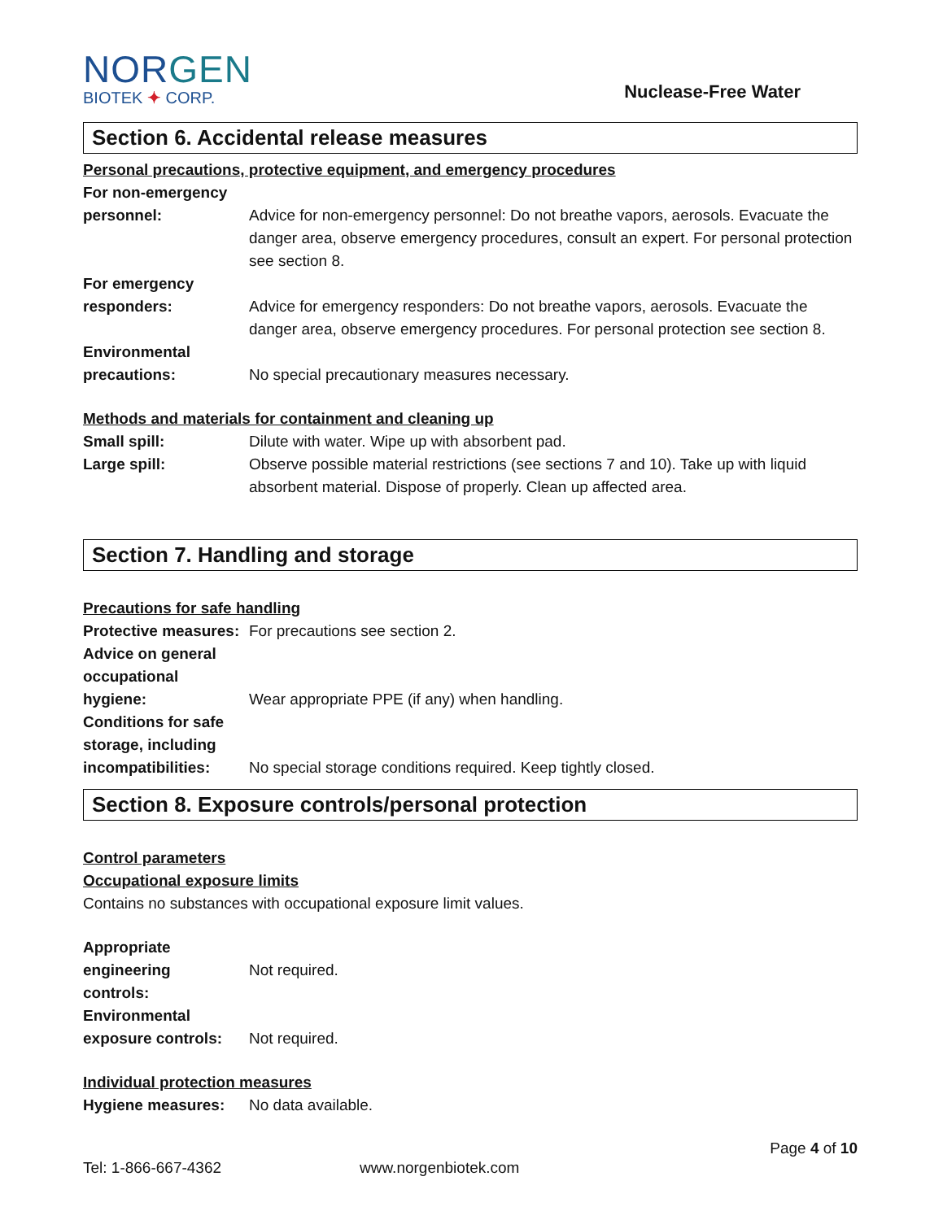NORGEN
BIOTEK ✦ CORP.
Nuclease-Free Water
Section 6. Accidental release measures
Personal precautions, protective equipment, and emergency procedures
For non-emergency
personnel:
Advice for non-emergency personnel: Do not breathe vapors, aerosols. Evacuate the danger area, observe emergency procedures, consult an expert. For personal protection see section 8.
For emergency
responders:
Advice for emergency responders: Do not breathe vapors, aerosols. Evacuate the danger area, observe emergency procedures. For personal protection see section 8.
Environmental
precautions:
No special precautionary measures necessary.
Methods and materials for containment and cleaning up
Small spill: Dilute with water. Wipe up with absorbent pad.
Large spill: Observe possible material restrictions (see sections 7 and 10). Take up with liquid absorbent material. Dispose of properly. Clean up affected area.
Section 7. Handling and storage
Precautions for safe handling
Protective measures:
For precautions see section 2.
Advice on general
occupational
hygiene:
Wear appropriate PPE (if any) when handling.
Conditions for safe
storage, including
incompatibilities:
No special storage conditions required. Keep tightly closed.
Section 8. Exposure controls/personal protection
Control parameters
Occupational exposure limits
Contains no substances with occupational exposure limit values.
Appropriate engineering
controls:
Not required.
Environmental
exposure controls:
Not required.
Individual protection measures
Hygiene measures: No data available.
Page 4 of 10
Tel: 1-866-667-4362 www.norgenbiotek.com